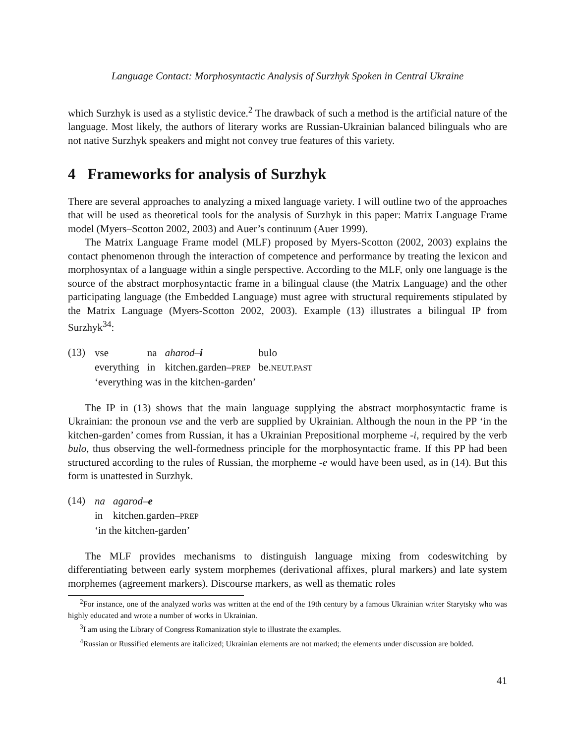Language Contact: Morphosyntactic Analysis of Surzhyk Spoken in Central Ukraine
which Surzhyk is used as a stylistic device.<sup>2</sup> The drawback of such a method is the artificial nature of the language. Most likely, the authors of literary works are Russian-Ukrainian balanced bilinguals who are not native Surzhyk speakers and might not convey true features of this variety.
4 Frameworks for analysis of Surzhyk
There are several approaches to analyzing a mixed language variety. I will outline two of the approaches that will be used as theoretical tools for the analysis of Surzhyk in this paper: Matrix Language Frame model (Myers–Scotton 2002, 2003) and Auer’s continuum (Auer 1999).
The Matrix Language Frame model (MLF) proposed by Myers-Scotton (2002, 2003) explains the contact phenomenon through the interaction of competence and performance by treating the lexicon and morphosyntax of a language within a single perspective. According to the MLF, only one language is the source of the abstract morphosyntactic frame in a bilingual clause (the Matrix Language) and the other participating language (the Embedded Language) must agree with structural requirements stipulated by the Matrix Language (Myers-Scotton 2002, 2003). Example (13) illustrates a bilingual IP from Surzhyk<sup>34</sup>:
(13)
| vse | na | aharod– i | bulo |
| everything | in | kitchen.garden– PREP | be. NEUT.PAST |
| ‘everything was in the kitchen-garden’ | | | |
The IP in (13) shows that the main language supplying the abstract morphosyntactic frame is Ukrainian: the pronoun vse and the verb are supplied by Ukrainian. Although the noun in the PP ‘in the kitchen-garden’ comes from Russian, it has a Ukrainian Prepositional morpheme -i, required by the verb bulo, thus observing the well-formedness principle for the morphosyntactic frame. If this PP had been structured according to the rules of Russian, the morpheme -e would have been used, as in (14). But this form is unattested in Surzhyk.
(14)
| na | agarod– e |
| in | kitchen.garden– PREP |
| ‘in the kitchen-garden’ | |
The MLF provides mechanisms to distinguish language mixing from codeswitching by differentiating between early system morphemes (derivational affixes, plural markers) and late system morphemes (agreement markers). Discourse markers, as well as thematic roles
<sup>2</sup> For instance, one of the analyzed works was written at the end of the 19th century by a famous Ukrainian writer Starytsky who was highly educated and wrote a number of works in Ukrainian.
<sup>3</sup> I am using the Library of Congress Romanization style to illustrate the examples.
<sup>4</sup> Russian or Russified elements are italicized; Ukrainian elements are not marked; the elements under discussion are bolded.
41